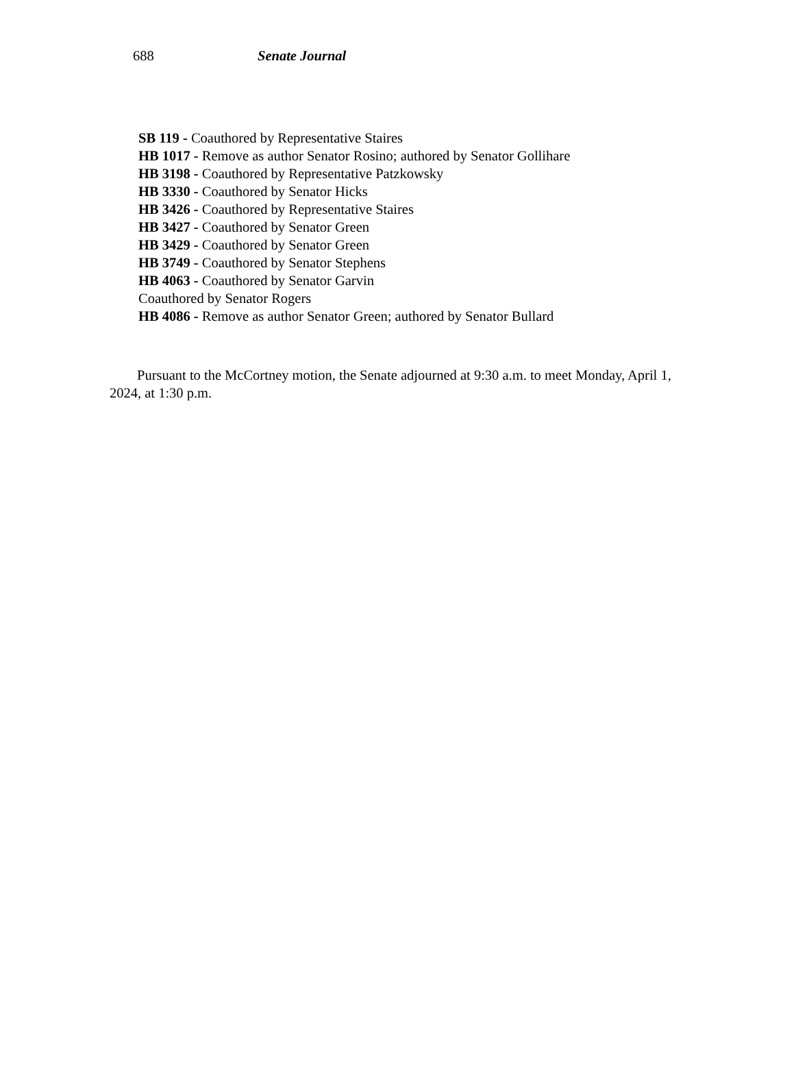688 Senate Journal
SB 119 - Coauthored by Representative Staires
HB 1017 - Remove as author Senator Rosino; authored by Senator Gollihare
HB 3198 - Coauthored by Representative Patzkowsky
HB 3330 - Coauthored by Senator Hicks
HB 3426 - Coauthored by Representative Staires
HB 3427 - Coauthored by Senator Green
HB 3429 - Coauthored by Senator Green
HB 3749 - Coauthored by Senator Stephens
HB 4063 - Coauthored by Senator Garvin
Coauthored by Senator Rogers
HB 4086 - Remove as author Senator Green; authored by Senator Bullard
Pursuant to the McCortney motion, the Senate adjourned at 9:30 a.m. to meet Monday, April 1, 2024, at 1:30 p.m.